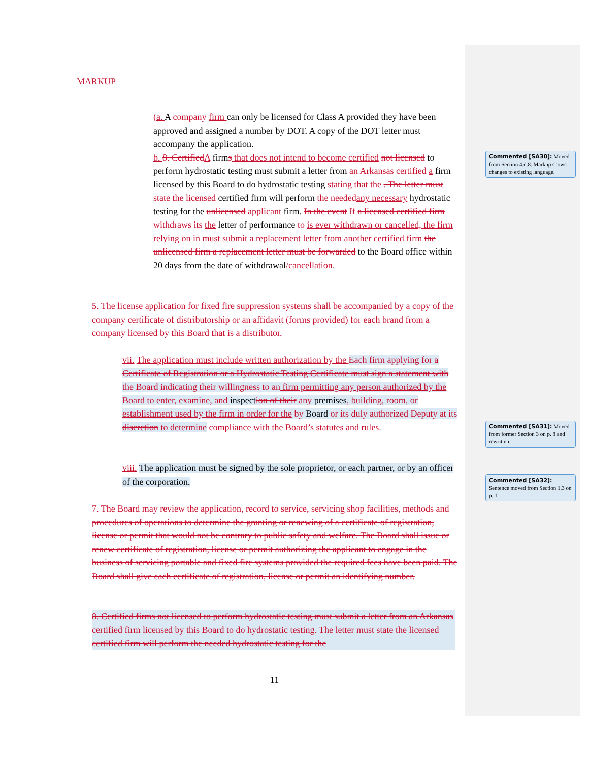MARKUP
(a. A company firm can only be licensed for Class A provided they have been approved and assigned a number by DOT. A copy of the DOT letter must accompany the application.
b. 8. Certified A firms that does not intend to become certified not licensed to perform hydrostatic testing must submit a letter from an Arkansas certified a firm licensed by this Board to do hydrostatic testing stating that the . The letter must state the licensed certified firm will perform the needed any necessary hydrostatic testing for the unlicensed applicant firm. In the event If a licensed certified firm withdraws its the letter of performance to is ever withdrawn or cancelled, the firm relying on in must submit a replacement letter from another certified firm the unlicensed firm a replacement letter must be forwarded to the Board office within 20 days from the date of withdrawal/cancellation.
5. The license application for fixed fire suppression systems shall be accompanied by a copy of the company certificate of distributorship or an affidavit (forms provided) for each brand from a company licensed by this Board that is a distributor.
vii. The application must include written authorization by the Each firm applying for a Certificate of Registration or a Hydrostatic Testing Certificate must sign a statement with the Board indicating their willingness to an firm permitting any person authorized by the Board to enter, examine, and inspection of their any premises, building, room, or establishment used by the firm in order for the by Board or its duly authorized Deputy at its discretion to determine compliance with the Board’s statutes and rules.
viii. The application must be signed by the sole proprietor, or each partner, or by an officer of the corporation.
7. The Board may review the application, record to service, servicing shop facilities, methods and procedures of operations to determine the granting or renewing of a certificate of registration, license or permit that would not be contrary to public safety and welfare. The Board shall issue or renew certificate of registration, license or permit authorizing the applicant to engage in the business of servicing portable and fixed fire systems provided the required fees have been paid. The Board shall give each certificate of registration, license or permit an identifying number.
8. Certified firms not licensed to perform hydrostatic testing must submit a letter from an Arkansas certified firm licensed by this Board to do hydrostatic testing. The letter must state the licensed certified firm will perform the needed hydrostatic testing for the
11
Commented [SA30]: Moved from Section 4.d.8. Markup shows changes to existing language.
Commented [SA31]: Moved from former Section 3 on p. 8 and rewritten.
Commented [SA32]: Sentence moved from Section 1.3 on p. 1